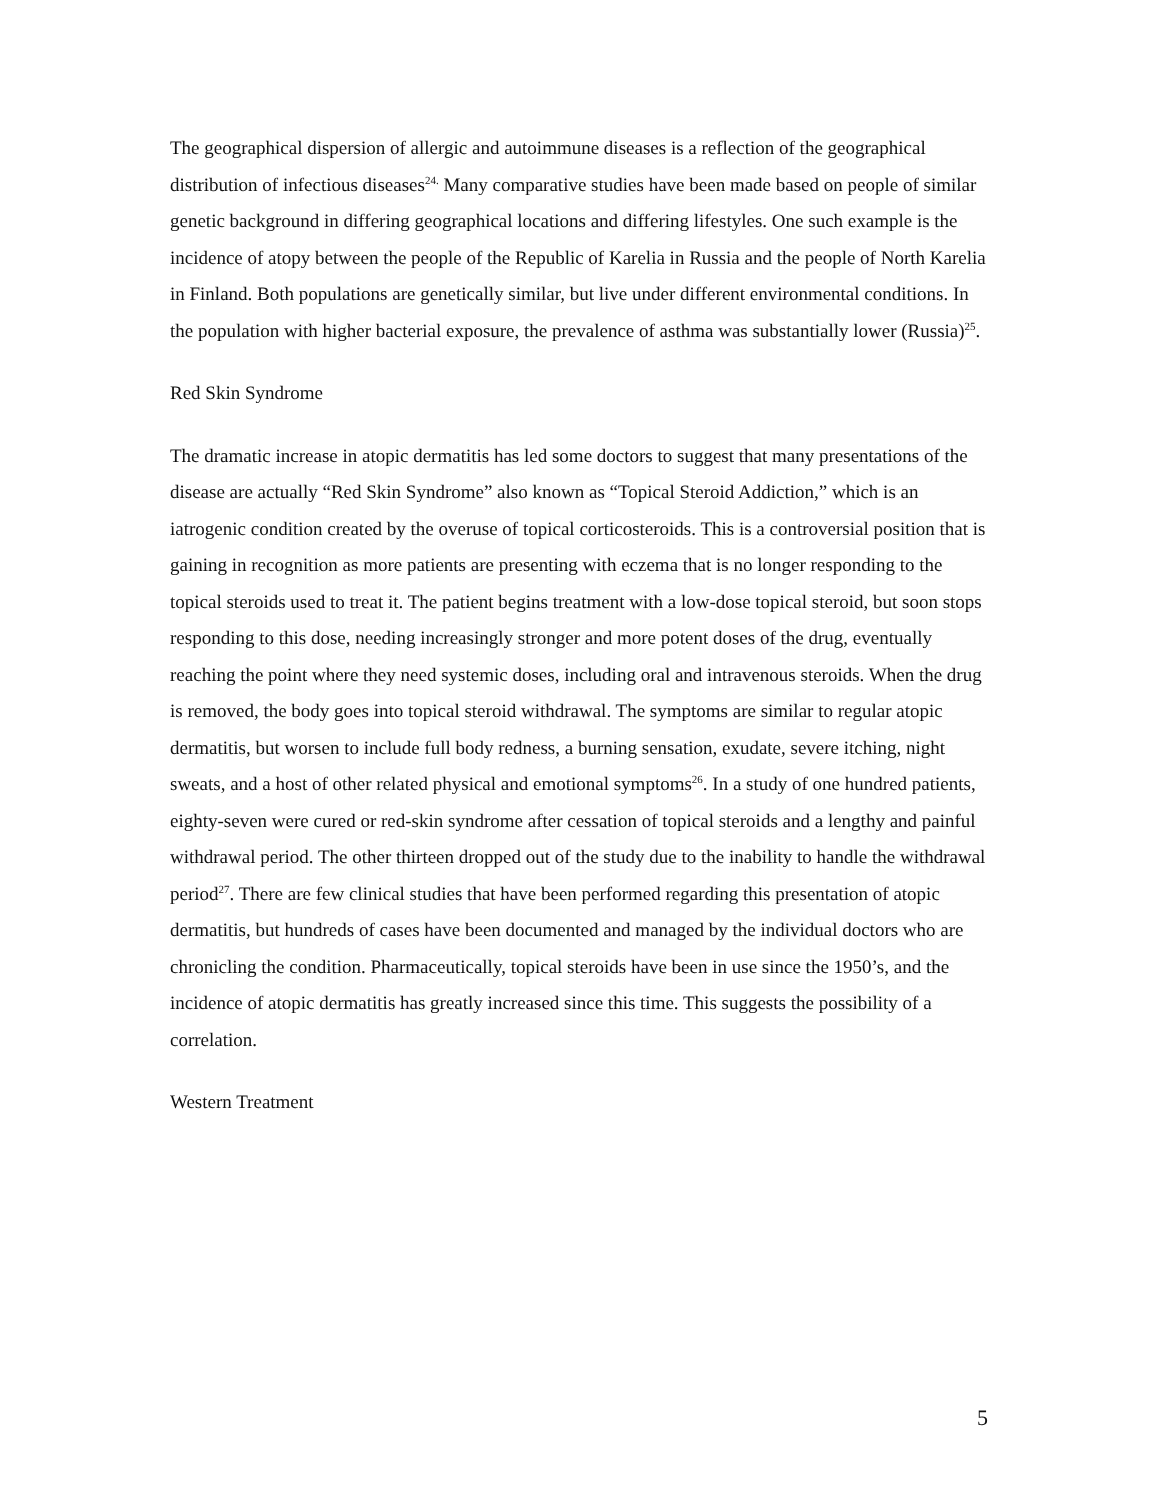The geographical dispersion of allergic and autoimmune diseases is a reflection of the geographical distribution of infectious diseases<sup>24.</sup> Many comparative studies have been made based on people of similar genetic background in differing geographical locations and differing lifestyles. One such example is the incidence of atopy between the people of the Republic of Karelia in Russia and the people of North Karelia in Finland. Both populations are genetically similar, but live under different environmental conditions. In the population with higher bacterial exposure, the prevalence of asthma was substantially lower (Russia)<sup>25</sup>.
Red Skin Syndrome
The dramatic increase in atopic dermatitis has led some doctors to suggest that many presentations of the disease are actually “Red Skin Syndrome” also known as “Topical Steroid Addiction,” which is an iatrogenic condition created by the overuse of topical corticosteroids. This is a controversial position that is gaining in recognition as more patients are presenting with eczema that is no longer responding to the topical steroids used to treat it. The patient begins treatment with a low-dose topical steroid, but soon stops responding to this dose, needing increasingly stronger and more potent doses of the drug, eventually reaching the point where they need systemic doses, including oral and intravenous steroids. When the drug is removed, the body goes into topical steroid withdrawal. The symptoms are similar to regular atopic dermatitis, but worsen to include full body redness, a burning sensation, exudate, severe itching, night sweats, and a host of other related physical and emotional symptoms<sup>26</sup>. In a study of one hundred patients, eighty-seven were cured or red-skin syndrome after cessation of topical steroids and a lengthy and painful withdrawal period. The other thirteen dropped out of the study due to the inability to handle the withdrawal period<sup>27</sup>. There are few clinical studies that have been performed regarding this presentation of atopic dermatitis, but hundreds of cases have been documented and managed by the individual doctors who are chronicling the condition. Pharmaceutically, topical steroids have been in use since the 1950’s, and the incidence of atopic dermatitis has greatly increased since this time. This suggests the possibility of a correlation.
Western Treatment
5